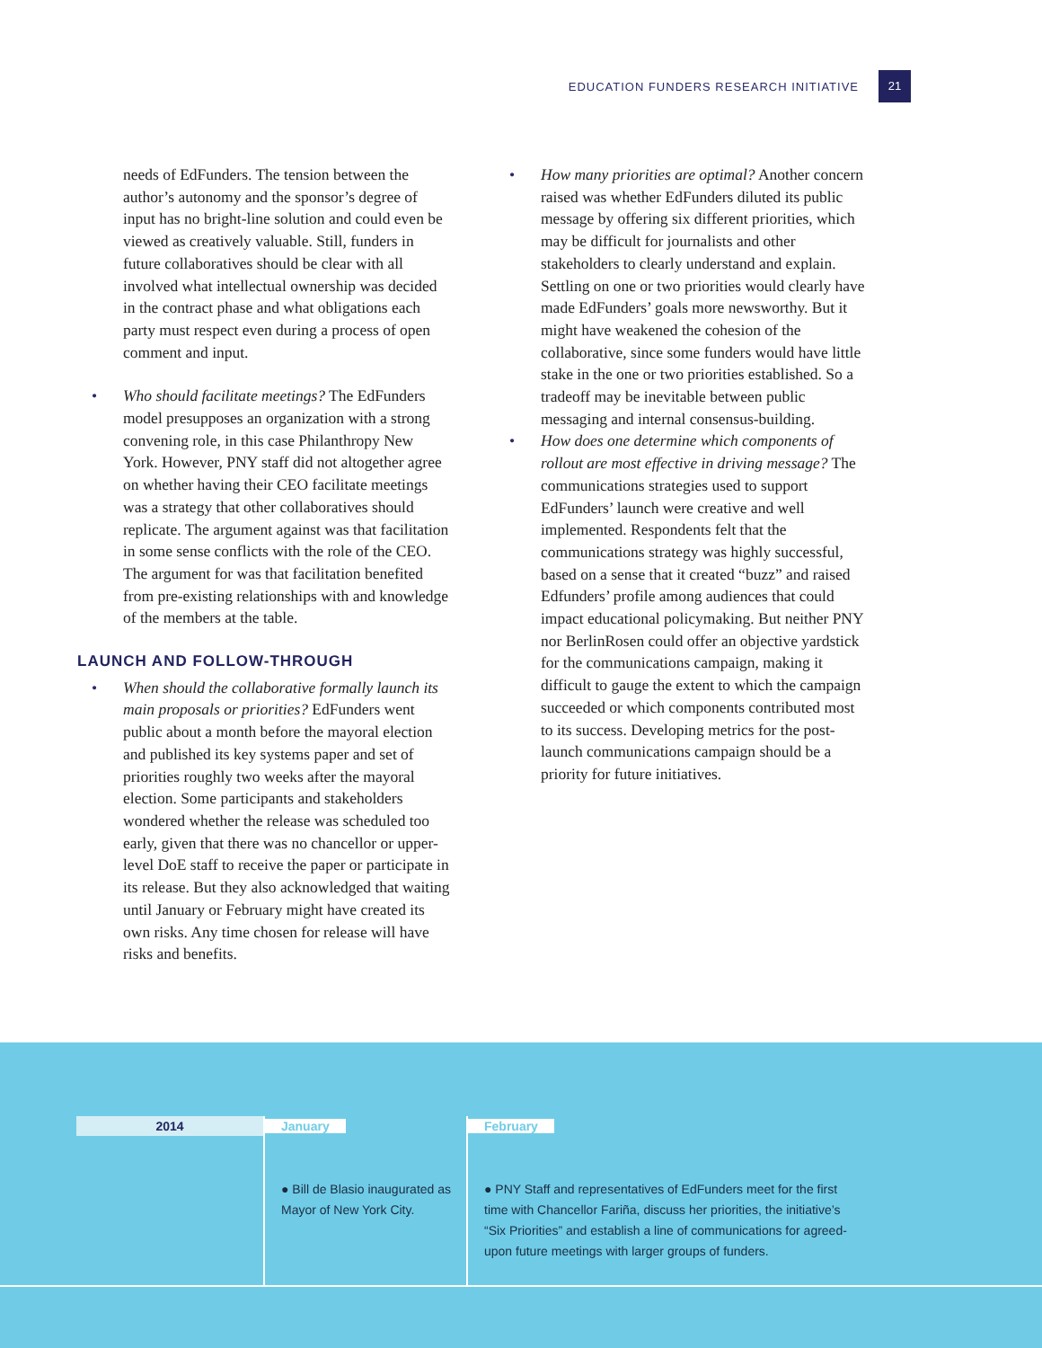EDUCATION FUNDERS RESEARCH INITIATIVE 21
needs of EdFunders. The tension between the author’s autonomy and the sponsor’s degree of input has no bright-line solution and could even be viewed as creatively valuable. Still, funders in future collaboratives should be clear with all involved what intellectual ownership was decided in the contract phase and what obligations each party must respect even during a process of open comment and input.
• Who should facilitate meetings? The EdFunders model presupposes an organization with a strong convening role, in this case Philanthropy New York. However, PNY staff did not altogether agree on whether having their CEO facilitate meetings was a strategy that other collaboratives should replicate. The argument against was that facilitation in some sense conflicts with the role of the CEO. The argument for was that facilitation benefited from pre-existing relationships with and knowledge of the members at the table.
LAUNCH AND FOLLOW-THROUGH
• When should the collaborative formally launch its main proposals or priorities? EdFunders went public about a month before the mayoral election and published its key systems paper and set of priorities roughly two weeks after the mayoral election. Some participants and stakeholders wondered whether the release was scheduled too early, given that there was no chancellor or upper-level DoE staff to receive the paper or participate in its release. But they also acknowledged that waiting until January or February might have created its own risks. Any time chosen for release will have risks and benefits.
• How many priorities are optimal? Another concern raised was whether EdFunders diluted its public message by offering six different priorities, which may be difficult for journalists and other stakeholders to clearly understand and explain. Settling on one or two priorities would clearly have made EdFunders’ goals more newsworthy. But it might have weakened the cohesion of the collaborative, since some funders would have little stake in the one or two priorities established. So a tradeoff may be inevitable between public messaging and internal consensus-building.
• How does one determine which components of rollout are most effective in driving message? The communications strategies used to support EdFunders’ launch were creative and well implemented. Respondents felt that the communications strategy was highly successful, based on a sense that it created “buzz” and raised Edfunders’ profile among audiences that could impact educational policymaking. But neither PNY nor BerlinRosen could offer an objective yardstick for the communications campaign, making it difficult to gauge the extent to which the campaign succeeded or which components contributed most to its success. Developing metrics for the post-launch communications campaign should be a priority for future initiatives.
2014
January
● Bill de Blasio inaugurated as Mayor of New York City.
February
● PNY Staff and representatives of EdFunders meet for the first time with Chancellor Fariña, discuss her priorities, the initiative’s “Six Priorities” and establish a line of communications for agreed-upon future meetings with larger groups of funders.